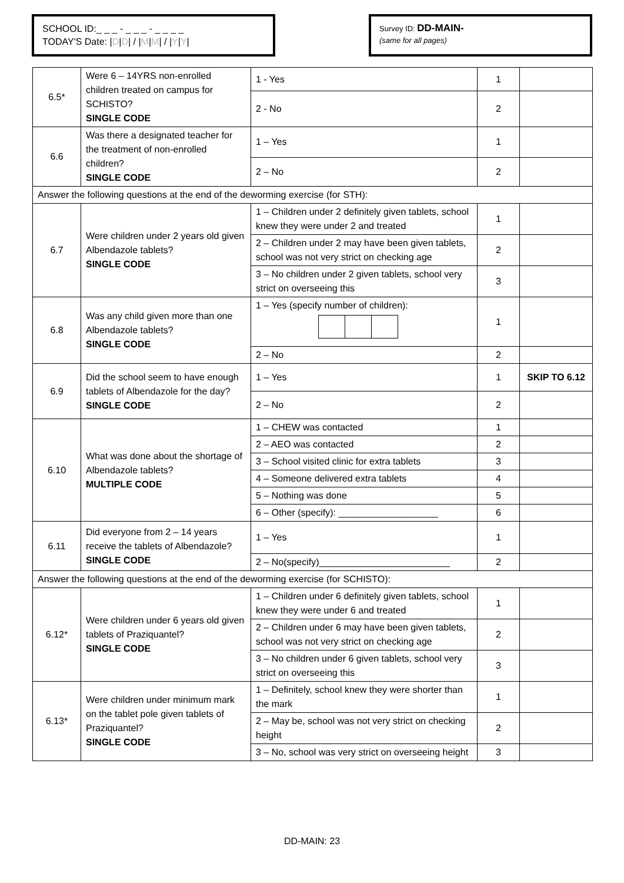SCHOOL ID:_ _ _ - _ _ _ - _ _ _ _
TODAY'S Date: |D|D| / |M|M| / |Y|Y|
Survey ID: DD-MAIN-
(same for all pages)
| 6.5* | Were 6 – 14YRS non-enrolled children treated on campus for SCHISTO? SINGLE CODE | 1 - Yes | 1 | |
| | | 2 - No | 2 | |
| 6.6 | Was there a designated teacher for the treatment of non-enrolled children? SINGLE CODE | 1 – Yes | 1 | |
| | | 2 – No | 2 | |
| Answer the following questions at the end of the deworming exercise (for STH): | | | | |
| 6.7 | Were children under 2 years old given Albendazole tablets? SINGLE CODE | 1 – Children under 2 definitely given tablets, school knew they were under 2 and treated | 1 | |
| | | 2 – Children under 2 may have been given tablets, school was not very strict on checking age | 2 | |
| | | 3 – No children under 2 given tablets, school very strict on overseeing this | 3 | |
| 6.8 | Was any child given more than one Albendazole tablets? SINGLE CODE | 1 – Yes (specify number of children): | 1 | |
| | | 2 – No | 2 | |
| 6.9 | Did the school seem to have enough tablets of Albendazole for the day? SINGLE CODE | 1 – Yes | 1 | SKIP TO 6.12 |
| | | 2 – No | 2 | |
| 6.10 | What was done about the shortage of Albendazole tablets? MULTIPLE CODE | 1 – CHEW was contacted | 1 | |
| | | 2 – AEO was contacted | 2 | |
| | | 3 – School visited clinic for extra tablets | 3 | |
| | | 4 – Someone delivered extra tablets | 4 | |
| | | 5 – Nothing was done | 5 | |
| | | 6 – Other (specify): ___________________ | 6 | |
| 6.11 | Did everyone from 2 – 14 years receive the tablets of Albendazole? SINGLE CODE | 1 – Yes | 1 | |
| | | 2 – No(specify)_________________________ | 2 | |
| Answer the following questions at the end of the deworming exercise (for SCHISTO): | | | | |
| 6.12* | Were children under 6 years old given tablets of Praziquantel? SINGLE CODE | 1 – Children under 6 definitely given tablets, school knew they were under 6 and treated | 1 | |
| | | 2 – Children under 6 may have been given tablets, school was not very strict on checking age | 2 | |
| | | 3 – No children under 6 given tablets, school very strict on overseeing this | 3 | |
| 6.13* | Were children under minimum mark on the tablet pole given tablets of Praziquantel? SINGLE CODE | 1 – Definitely, school knew they were shorter than the mark | 1 | |
| | | 2 – May be, school was not very strict on checking height | 2 | |
| | | 3 – No, school was very strict on overseeing height | 3 | |
DD-MAIN: 23